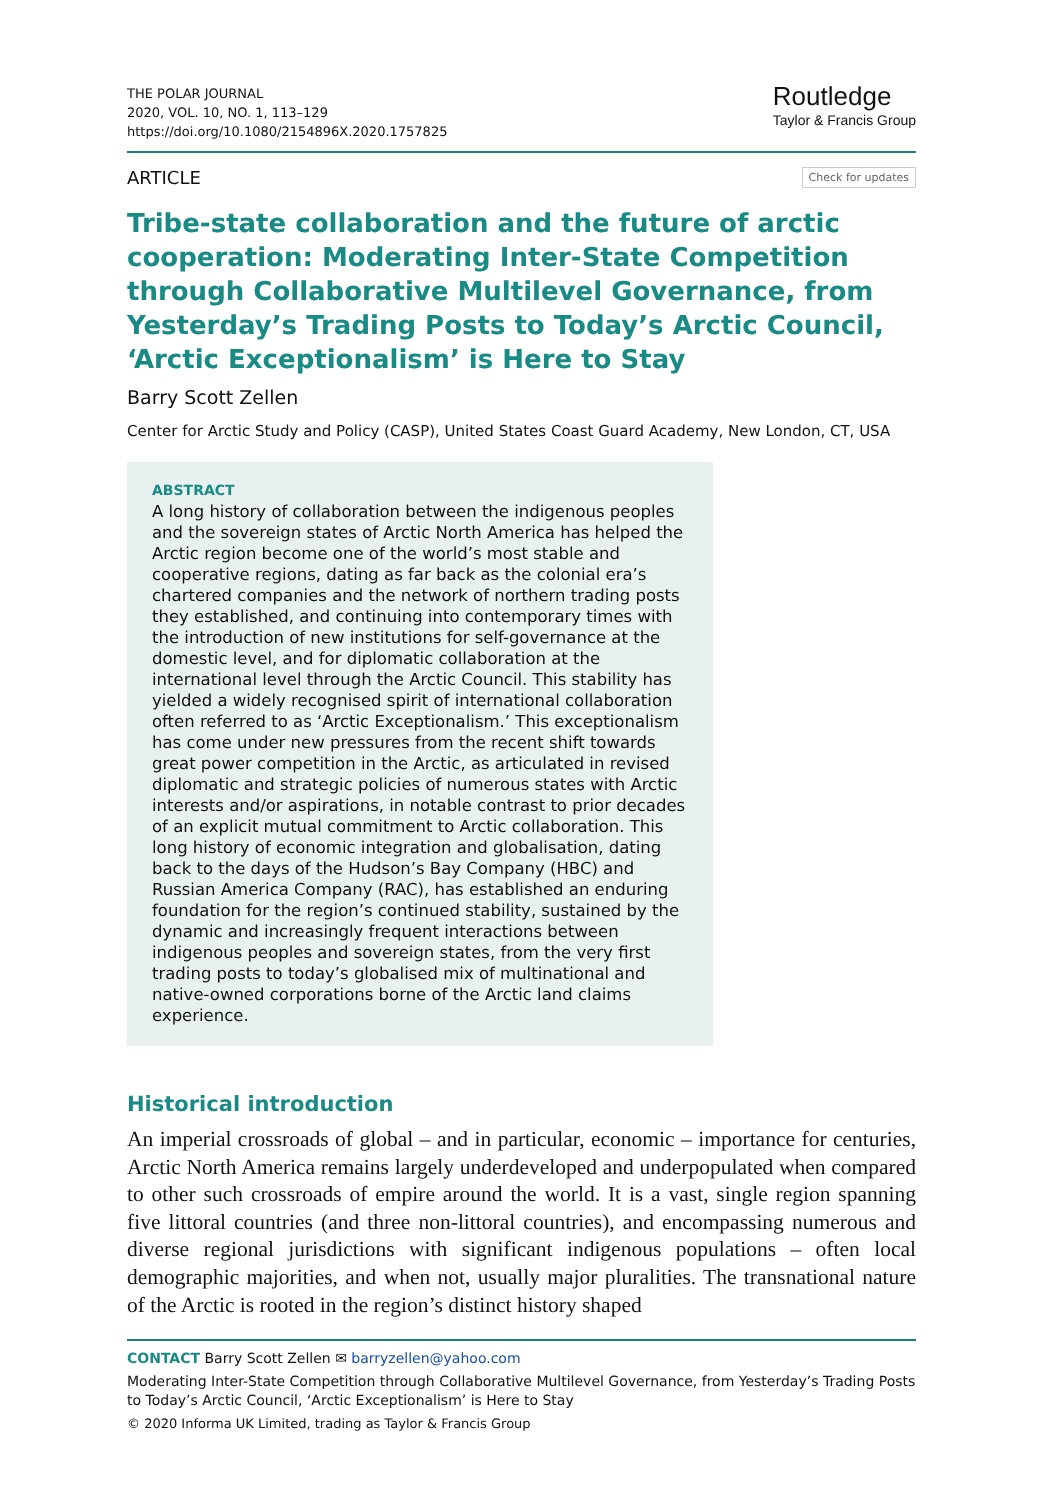THE POLAR JOURNAL
2020, VOL. 10, NO. 1, 113–129
https://doi.org/10.1080/2154896X.2020.1757825
Routledge
Taylor & Francis Group
ARTICLE Check for updates
Tribe-state collaboration and the future of arctic cooperation: Moderating Inter-State Competition through Collaborative Multilevel Governance, from Yesterday’s Trading Posts to Today’s Arctic Council, ‘Arctic Exceptionalism’ is Here to Stay
Barry Scott Zellen
Center for Arctic Study and Policy (CASP), United States Coast Guard Academy, New London, CT, USA
ABSTRACT
A long history of collaboration between the indigenous peoples and the sovereign states of Arctic North America has helped the Arctic region become one of the world’s most stable and cooperative regions, dating as far back as the colonial era’s chartered companies and the network of northern trading posts they established, and continuing into contemporary times with the introduction of new institutions for self-governance at the domestic level, and for diplomatic collaboration at the international level through the Arctic Council. This stability has yielded a widely recognised spirit of international collaboration often referred to as ‘Arctic Exceptionalism.’ This exceptionalism has come under new pressures from the recent shift towards great power competition in the Arctic, as articulated in revised diplomatic and strategic policies of numerous states with Arctic interests and/or aspirations, in notable contrast to prior decades of an explicit mutual commitment to Arctic collaboration. This long history of economic integration and globalisation, dating back to the days of the Hudson’s Bay Company (HBC) and Russian America Company (RAC), has established an enduring foundation for the region’s continued stability, sustained by the dynamic and increasingly frequent interactions between indigenous peoples and sovereign states, from the very first trading posts to today’s globalised mix of multinational and native-owned corporations borne of the Arctic land claims experience.
Historical introduction
An imperial crossroads of global – and in particular, economic – importance for centuries, Arctic North America remains largely underdeveloped and underpopulated when compared to other such crossroads of empire around the world. It is a vast, single region spanning five littoral countries (and three non-littoral countries), and encompassing numerous and diverse regional jurisdictions with significant indigenous populations – often local demographic majorities, and when not, usually major pluralities. The transnational nature of the Arctic is rooted in the region’s distinct history shaped
CONTACT Barry Scott Zellen ✉ barryzellen@yahoo.com
Moderating Inter-State Competition through Collaborative Multilevel Governance, from Yesterday’s Trading Posts to Today’s Arctic Council, ‘Arctic Exceptionalism’ is Here to Stay
© 2020 Informa UK Limited, trading as Taylor & Francis Group